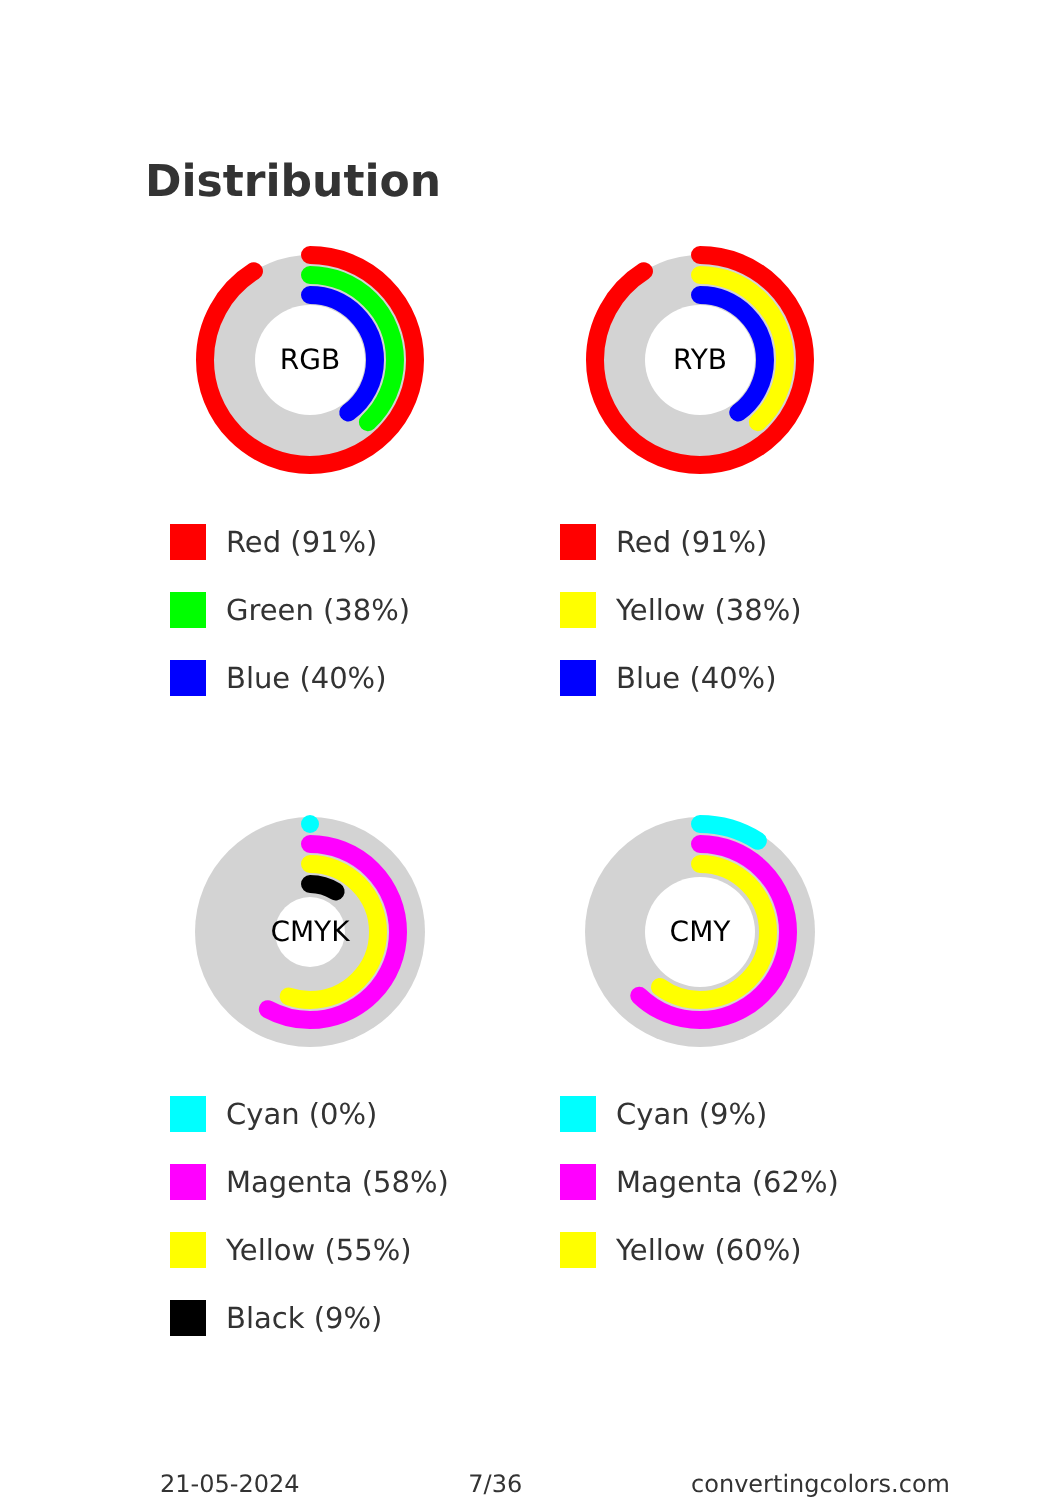Distribution
RGB
Red (91%)
Green (38%)
Blue (40%)
RYB
Red (91%)
Yellow (38%)
Blue (40%)
CMYK
Cyan (0%)
Magenta (58%)
Yellow (55%)
Black (9%)
CMY
Cyan (9%)
Magenta (62%)
Yellow (60%)
21-05-2024 7/36 convertingcolors.com